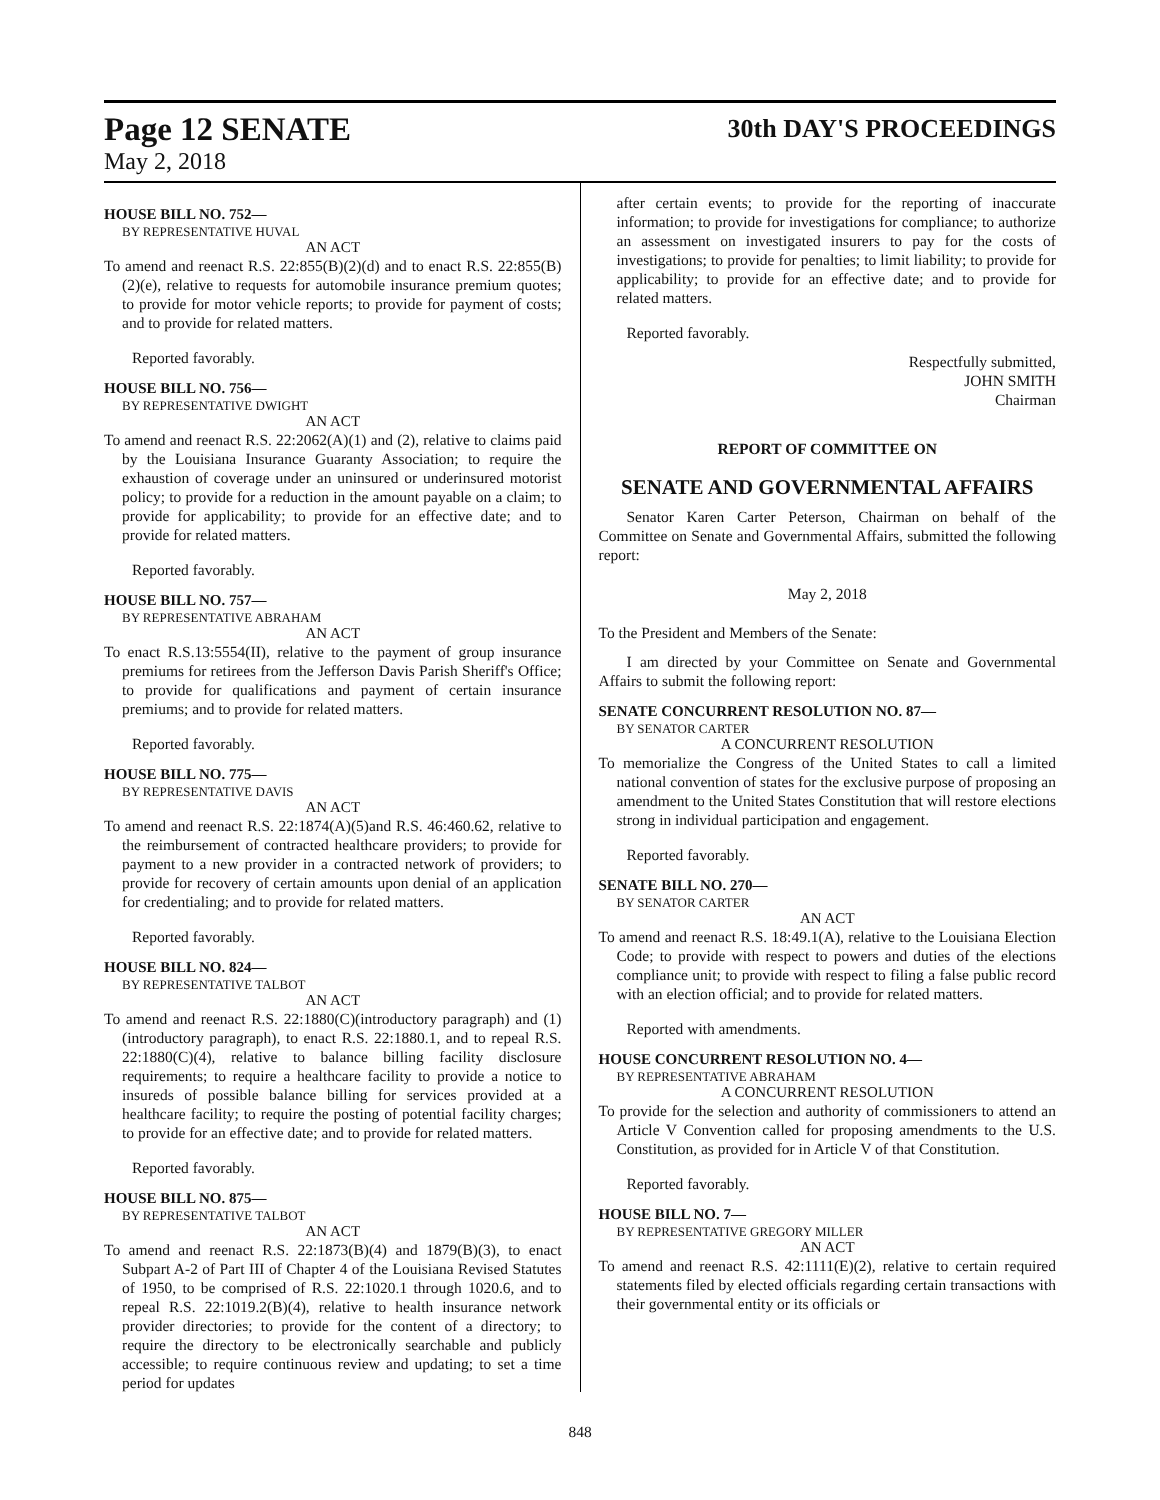Page 12 SENATE
May 2, 2018
30th DAY'S PROCEEDINGS
HOUSE BILL NO. 752—
BY REPRESENTATIVE HUVAL
AN ACT
To amend and reenact R.S. 22:855(B)(2)(d) and to enact R.S. 22:855(B)(2)(e), relative to requests for automobile insurance premium quotes; to provide for motor vehicle reports; to provide for payment of costs; and to provide for related matters.
Reported favorably.
HOUSE BILL NO. 756—
BY REPRESENTATIVE DWIGHT
AN ACT
To amend and reenact R.S. 22:2062(A)(1) and (2), relative to claims paid by the Louisiana Insurance Guaranty Association; to require the exhaustion of coverage under an uninsured or underinsured motorist policy; to provide for a reduction in the amount payable on a claim; to provide for applicability; to provide for an effective date; and to provide for related matters.
Reported favorably.
HOUSE BILL NO. 757—
BY REPRESENTATIVE ABRAHAM
AN ACT
To enact R.S.13:5554(II), relative to the payment of group insurance premiums for retirees from the Jefferson Davis Parish Sheriff's Office; to provide for qualifications and payment of certain insurance premiums; and to provide for related matters.
Reported favorably.
HOUSE BILL NO. 775—
BY REPRESENTATIVE DAVIS
AN ACT
To amend and reenact R.S. 22:1874(A)(5)and R.S. 46:460.62, relative to the reimbursement of contracted healthcare providers; to provide for payment to a new provider in a contracted network of providers; to provide for recovery of certain amounts upon denial of an application for credentialing; and to provide for related matters.
Reported favorably.
HOUSE BILL NO. 824—
BY REPRESENTATIVE TALBOT
AN ACT
To amend and reenact R.S. 22:1880(C)(introductory paragraph) and (1)(introductory paragraph), to enact R.S. 22:1880.1, and to repeal R.S. 22:1880(C)(4), relative to balance billing facility disclosure requirements; to require a healthcare facility to provide a notice to insureds of possible balance billing for services provided at a healthcare facility; to require the posting of potential facility charges; to provide for an effective date; and to provide for related matters.
Reported favorably.
HOUSE BILL NO. 875—
BY REPRESENTATIVE TALBOT
AN ACT
To amend and reenact R.S. 22:1873(B)(4) and 1879(B)(3), to enact Subpart A-2 of Part III of Chapter 4 of the Louisiana Revised Statutes of 1950, to be comprised of R.S. 22:1020.1 through 1020.6, and to repeal R.S. 22:1019.2(B)(4), relative to health insurance network provider directories; to provide for the content of a directory; to require the directory to be electronically searchable and publicly accessible; to require continuous review and updating; to set a time period for updates
after certain events; to provide for the reporting of inaccurate information; to provide for investigations for compliance; to authorize an assessment on investigated insurers to pay for the costs of investigations; to provide for penalties; to limit liability; to provide for applicability; to provide for an effective date; and to provide for related matters.
Reported favorably.
Respectfully submitted,
JOHN SMITH
Chairman
REPORT OF COMMITTEE ON
SENATE AND GOVERNMENTAL AFFAIRS
Senator Karen Carter Peterson, Chairman on behalf of the Committee on Senate and Governmental Affairs, submitted the following report:
May 2, 2018
To the President and Members of the Senate:
I am directed by your Committee on Senate and Governmental Affairs to submit the following report:
SENATE CONCURRENT RESOLUTION NO. 87—
BY SENATOR CARTER
A CONCURRENT RESOLUTION
To memorialize the Congress of the United States to call a limited national convention of states for the exclusive purpose of proposing an amendment to the United States Constitution that will restore elections strong in individual participation and engagement.
Reported favorably.
SENATE BILL NO. 270—
BY SENATOR CARTER
AN ACT
To amend and reenact R.S. 18:49.1(A), relative to the Louisiana Election Code; to provide with respect to powers and duties of the elections compliance unit; to provide with respect to filing a false public record with an election official; and to provide for related matters.
Reported with amendments.
HOUSE CONCURRENT RESOLUTION NO. 4—
BY REPRESENTATIVE ABRAHAM
A CONCURRENT RESOLUTION
To provide for the selection and authority of commissioners to attend an Article V Convention called for proposing amendments to the U.S. Constitution, as provided for in Article V of that Constitution.
Reported favorably.
HOUSE BILL NO. 7—
BY REPRESENTATIVE GREGORY MILLER
AN ACT
To amend and reenact R.S. 42:1111(E)(2), relative to certain required statements filed by elected officials regarding certain transactions with their governmental entity or its officials or
848